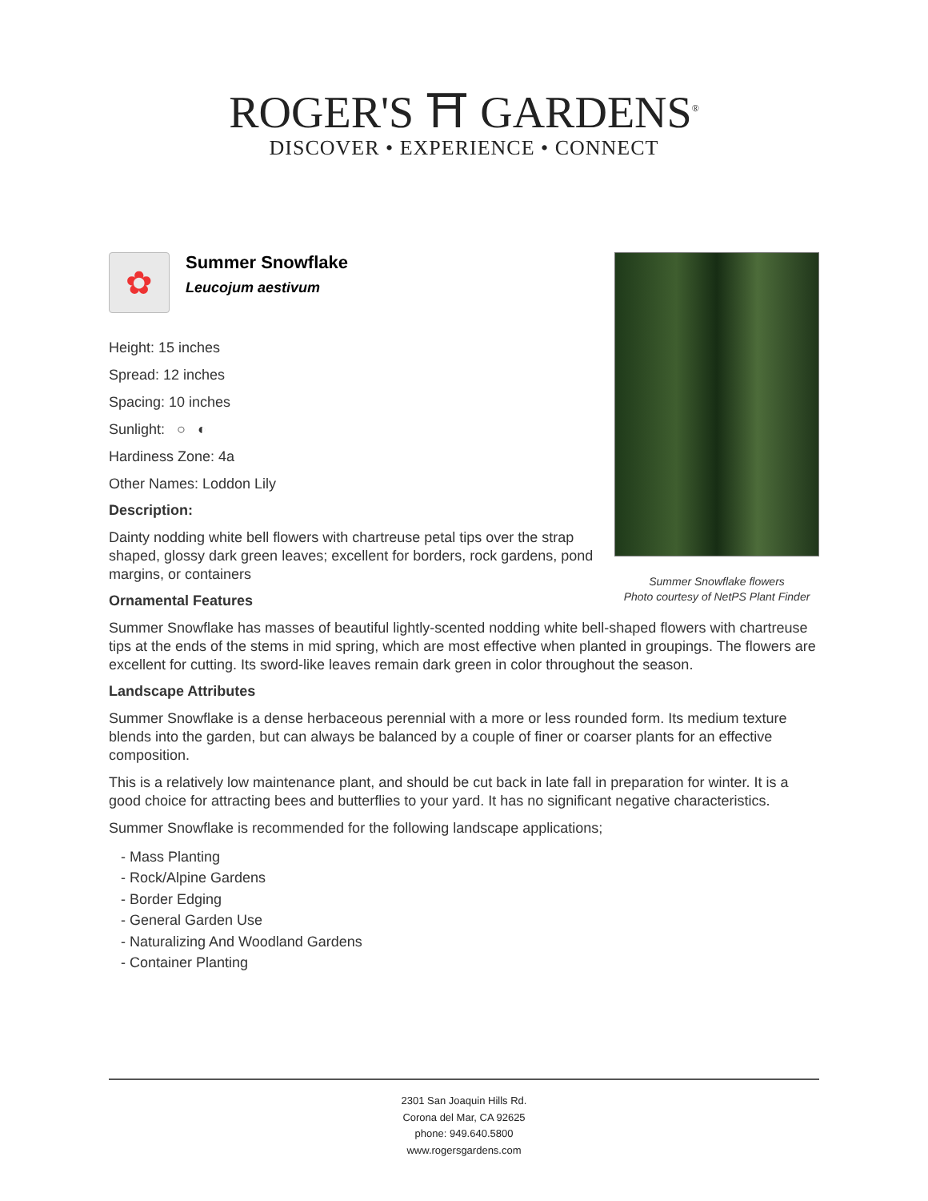ROGER'S ⛩ GARDENS<sup>®</sup>
DISCOVER • EXPERIENCE • CONNECT
Summer Snowflake flowers
Photo courtesy of NetPS Plant Finder
✿
Summer Snowflake
Leucojum aestivum
Height: 15 inches
Spread: 12 inches
Spacing: 10 inches
Sunlight: ○ ◐
Hardiness Zone: 4a
Other Names: Loddon Lily
Description:
Dainty nodding white bell flowers with chartreuse petal tips over the strap shaped, glossy dark green leaves; excellent for borders, rock gardens, pond margins, or containers
Ornamental Features
Summer Snowflake has masses of beautiful lightly-scented nodding white bell-shaped flowers with chartreuse tips at the ends of the stems in mid spring, which are most effective when planted in groupings. The flowers are excellent for cutting. Its sword-like leaves remain dark green in color throughout the season.
Landscape Attributes
Summer Snowflake is a dense herbaceous perennial with a more or less rounded form. Its medium texture blends into the garden, but can always be balanced by a couple of finer or coarser plants for an effective composition.
This is a relatively low maintenance plant, and should be cut back in late fall in preparation for winter. It is a good choice for attracting bees and butterflies to your yard. It has no significant negative characteristics.
Summer Snowflake is recommended for the following landscape applications;
- Mass Planting
- Rock/Alpine Gardens
- Border Edging
- General Garden Use
- Naturalizing And Woodland Gardens
- Container Planting
2301 San Joaquin Hills Rd.
Corona del Mar, CA 92625
phone: 949.640.5800
www.rogersgardens.com